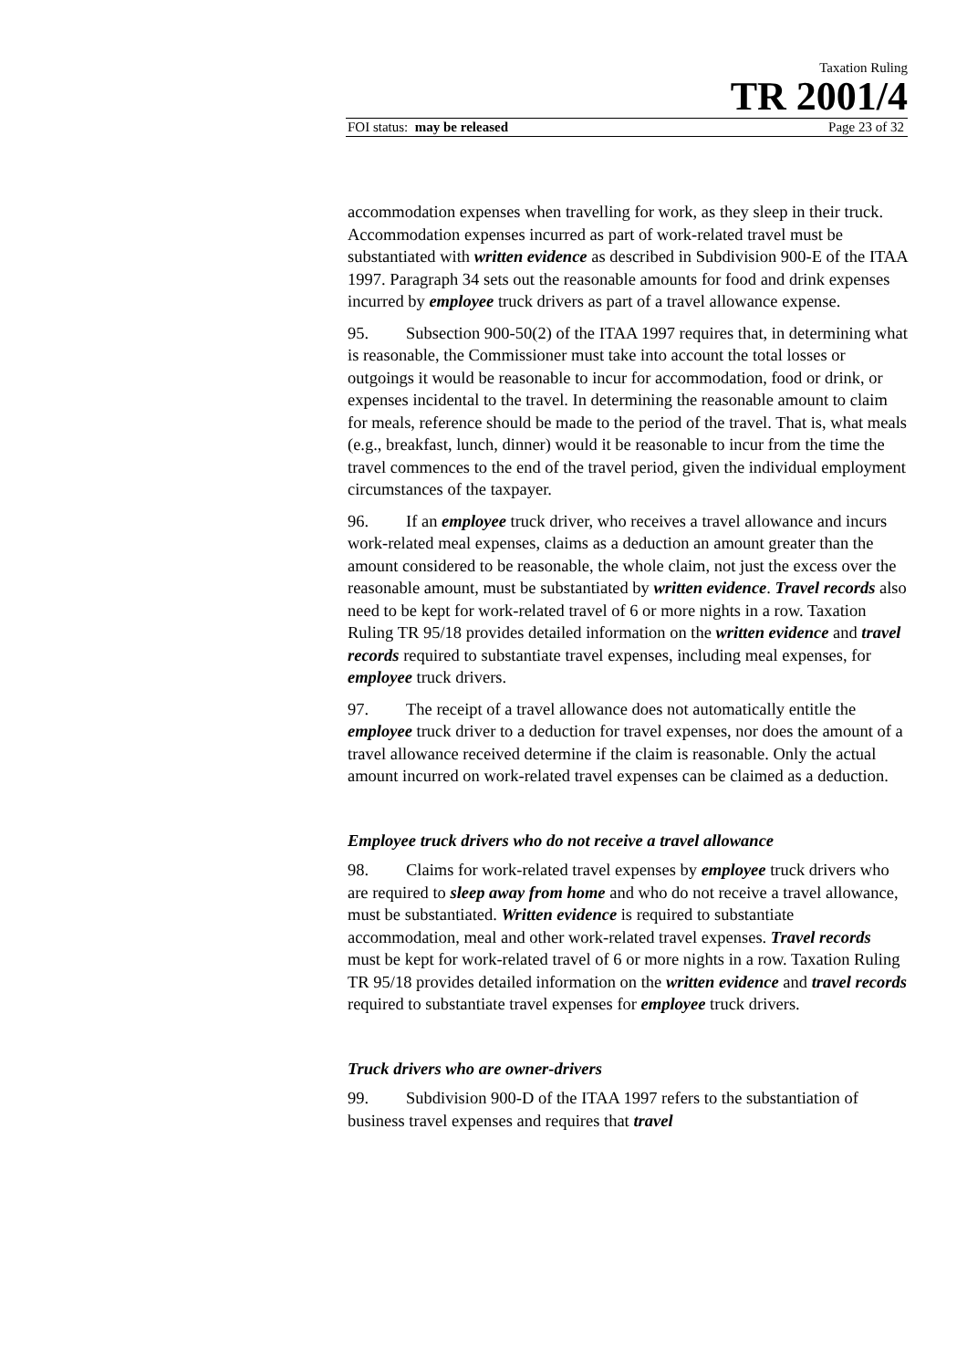Taxation Ruling
TR 2001/4
FOI status: may be released Page 23 of 32
accommodation expenses when travelling for work, as they sleep in their truck. Accommodation expenses incurred as part of work-related travel must be substantiated with written evidence as described in Subdivision 900-E of the ITAA 1997. Paragraph 34 sets out the reasonable amounts for food and drink expenses incurred by employee truck drivers as part of a travel allowance expense.
95. Subsection 900-50(2) of the ITAA 1997 requires that, in determining what is reasonable, the Commissioner must take into account the total losses or outgoings it would be reasonable to incur for accommodation, food or drink, or expenses incidental to the travel. In determining the reasonable amount to claim for meals, reference should be made to the period of the travel. That is, what meals (e.g., breakfast, lunch, dinner) would it be reasonable to incur from the time the travel commences to the end of the travel period, given the individual employment circumstances of the taxpayer.
96. If an employee truck driver, who receives a travel allowance and incurs work-related meal expenses, claims as a deduction an amount greater than the amount considered to be reasonable, the whole claim, not just the excess over the reasonable amount, must be substantiated by written evidence. Travel records also need to be kept for work-related travel of 6 or more nights in a row. Taxation Ruling TR 95/18 provides detailed information on the written evidence and travel records required to substantiate travel expenses, including meal expenses, for employee truck drivers.
97. The receipt of a travel allowance does not automatically entitle the employee truck driver to a deduction for travel expenses, nor does the amount of a travel allowance received determine if the claim is reasonable. Only the actual amount incurred on work-related travel expenses can be claimed as a deduction.
Employee truck drivers who do not receive a travel allowance
98. Claims for work-related travel expenses by employee truck drivers who are required to sleep away from home and who do not receive a travel allowance, must be substantiated. Written evidence is required to substantiate accommodation, meal and other work-related travel expenses. Travel records must be kept for work-related travel of 6 or more nights in a row. Taxation Ruling TR 95/18 provides detailed information on the written evidence and travel records required to substantiate travel expenses for employee truck drivers.
Truck drivers who are owner-drivers
99. Subdivision 900-D of the ITAA 1997 refers to the substantiation of business travel expenses and requires that travel